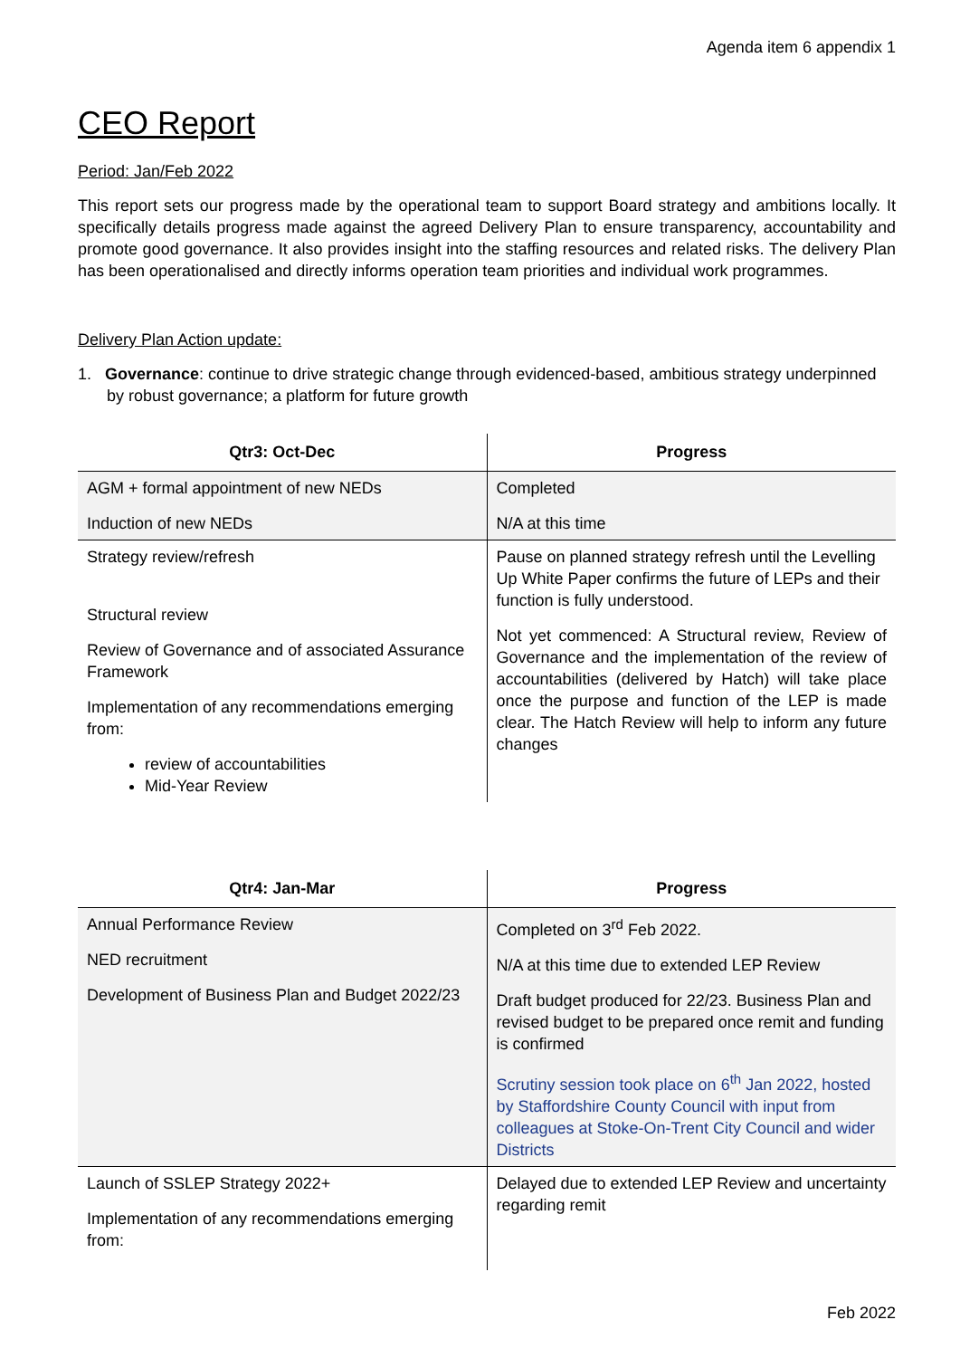Agenda item 6 appendix 1
CEO Report
Period: Jan/Feb 2022
This report sets our progress made by the operational team to support Board strategy and ambitions locally. It specifically details progress made against the agreed Delivery Plan to ensure transparency, accountability and promote good governance. It also provides insight into the staffing resources and related risks. The delivery Plan has been operationalised and directly informs operation team priorities and individual work programmes.
Delivery Plan Action update:
1. Governance: continue to drive strategic change through evidenced-based, ambitious strategy underpinned by robust governance; a platform for future growth
| Qtr3: Oct-Dec | Progress |
| --- | --- |
| AGM + formal appointment of new NEDs Induction of new NEDs | Completed N/A at this time |
| Strategy review/refresh Structural review Review of Governance and of associated Assurance Framework Implementation of any recommendations emerging from: review of accountabilities Mid-Year Review | Pause on planned strategy refresh until the Levelling Up White Paper confirms the future of LEPs and their function is fully understood. Not yet commenced: A Structural review, Review of Governance and the implementation of the review of accountabilities (delivered by Hatch) will take place once the purpose and function of the LEP is made clear. The Hatch Review will help to inform any future changes |
| Qtr4: Jan-Mar | Progress |
| --- | --- |
| Annual Performance Review NED recruitment Development of Business Plan and Budget 2022/23 | Completed on 3<sup>rd</sup> Feb 2022. N/A at this time due to extended LEP Review Draft budget produced for 22/23. Business Plan and revised budget to be prepared once remit and funding is confirmed Scrutiny session took place on 6<sup>th</sup> Jan 2022, hosted by Staffordshire County Council with input from colleagues at Stoke-On-Trent City Council and wider Districts |
| Launch of SSLEP Strategy 2022+ Implementation of any recommendations emerging from: | Delayed due to extended LEP Review and uncertainty regarding remit |
Feb 2022